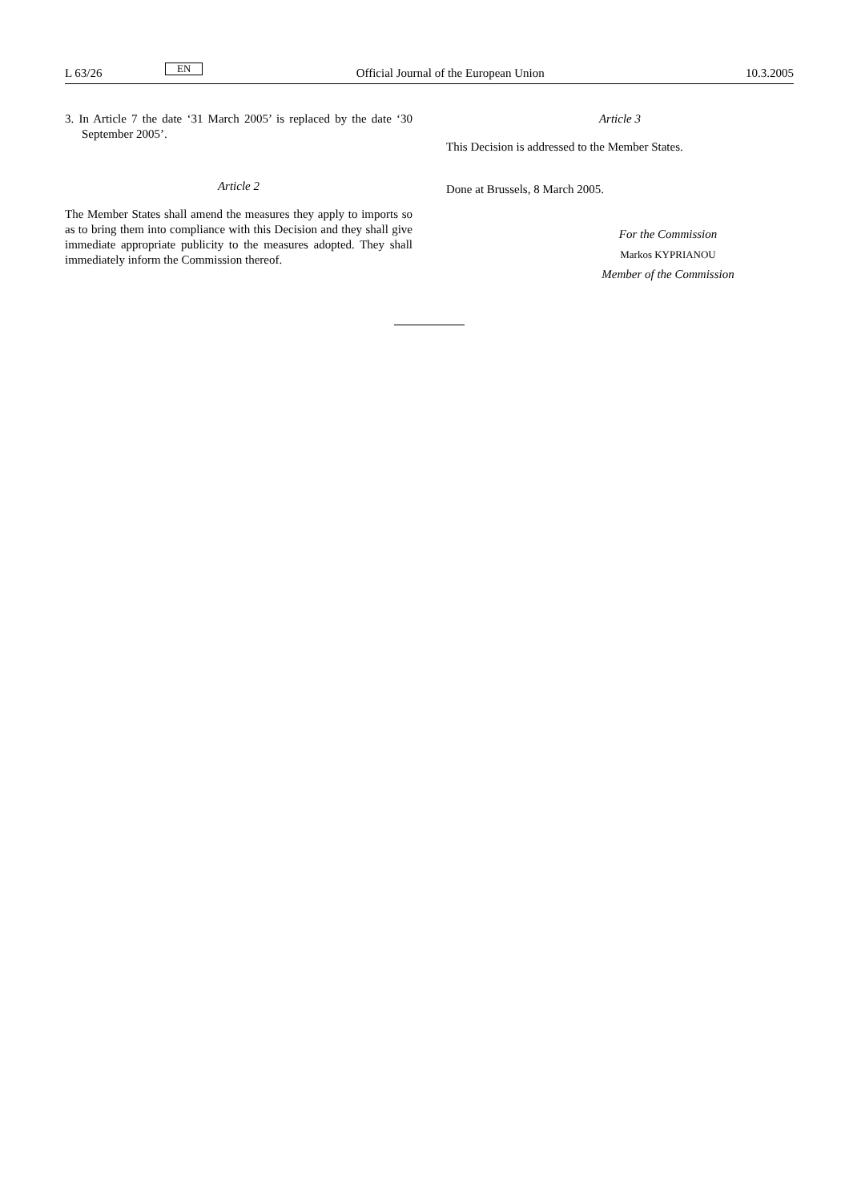L 63/26 EN Official Journal of the European Union 10.3.2005
3. In Article 7 the date ‘31 March 2005’ is replaced by the date ‘30 September 2005’.
Article 2
The Member States shall amend the measures they apply to imports so as to bring them into compliance with this Decision and they shall give immediate appropriate publicity to the measures adopted. They shall immediately inform the Commission thereof.
Article 3
This Decision is addressed to the Member States.
Done at Brussels, 8 March 2005.
For the Commission
Markos KYPRIANOU
Member of the Commission